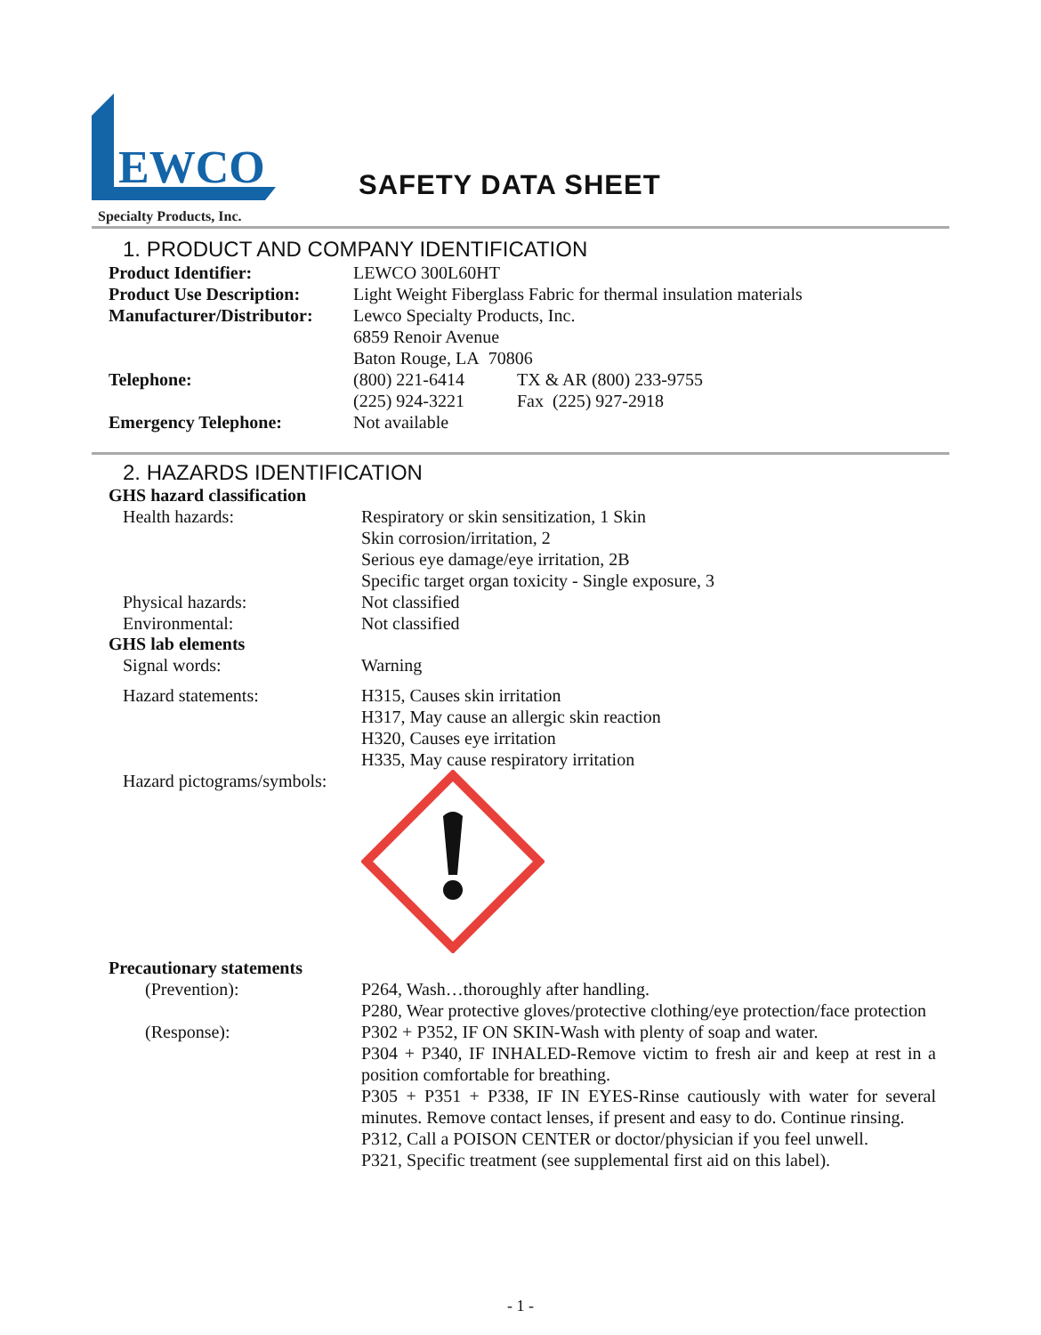EWCO
Specialty Products, Inc.
SAFETY DATA SHEET
1. PRODUCT AND COMPANY IDENTIFICATION
Product Identifier: LEWCO 300L60HT
Product Use Description:
Light Weight Fiberglass Fabric for thermal insulation materials
Manufacturer/Distributor:
Lewco Specialty Products, Inc.
6859 Renoir Avenue
Baton Rouge, LA 70806
Telephone: (800) 221-6414
(225) 924-3221
TX & AR (800) 233-9755
Fax (225) 927-2918
Emergency Telephone: Not available
2. HAZARDS IDENTIFICATION
GHS hazard classification
Health hazards: Respiratory or skin sensitization, 1 Skin
Skin corrosion/irritation, 2
Serious eye damage/eye irritation, 2B
Specific target organ toxicity - Single exposure, 3
Physical hazards: Not classified
Environmental: Not classified
GHS lab elements
Signal words: Warning
Hazard statements: H315, Causes skin irritation
H317, May cause an allergic skin reaction
H320, Causes eye irritation
H335, May cause respiratory irritation
Hazard pictograms/symbols:
Precautionary statements
(Prevention): P264, Wash…thoroughly after handling.
P280, Wear protective gloves/protective clothing/eye protection/face protection
(Response): P302 + P352, IF ON SKIN-Wash with plenty of soap and water.
P304 + P340, IF INHALED-Remove victim to fresh air and keep at rest in a position comfortable for breathing.
P305 + P351 + P338, IF IN EYES-Rinse cautiously with water for several minutes. Remove contact lenses, if present and easy to do. Continue rinsing.
P312, Call a POISON CENTER or doctor/physician if you feel unwell.
P321, Specific treatment (see supplemental first aid on this label).
- 1 -